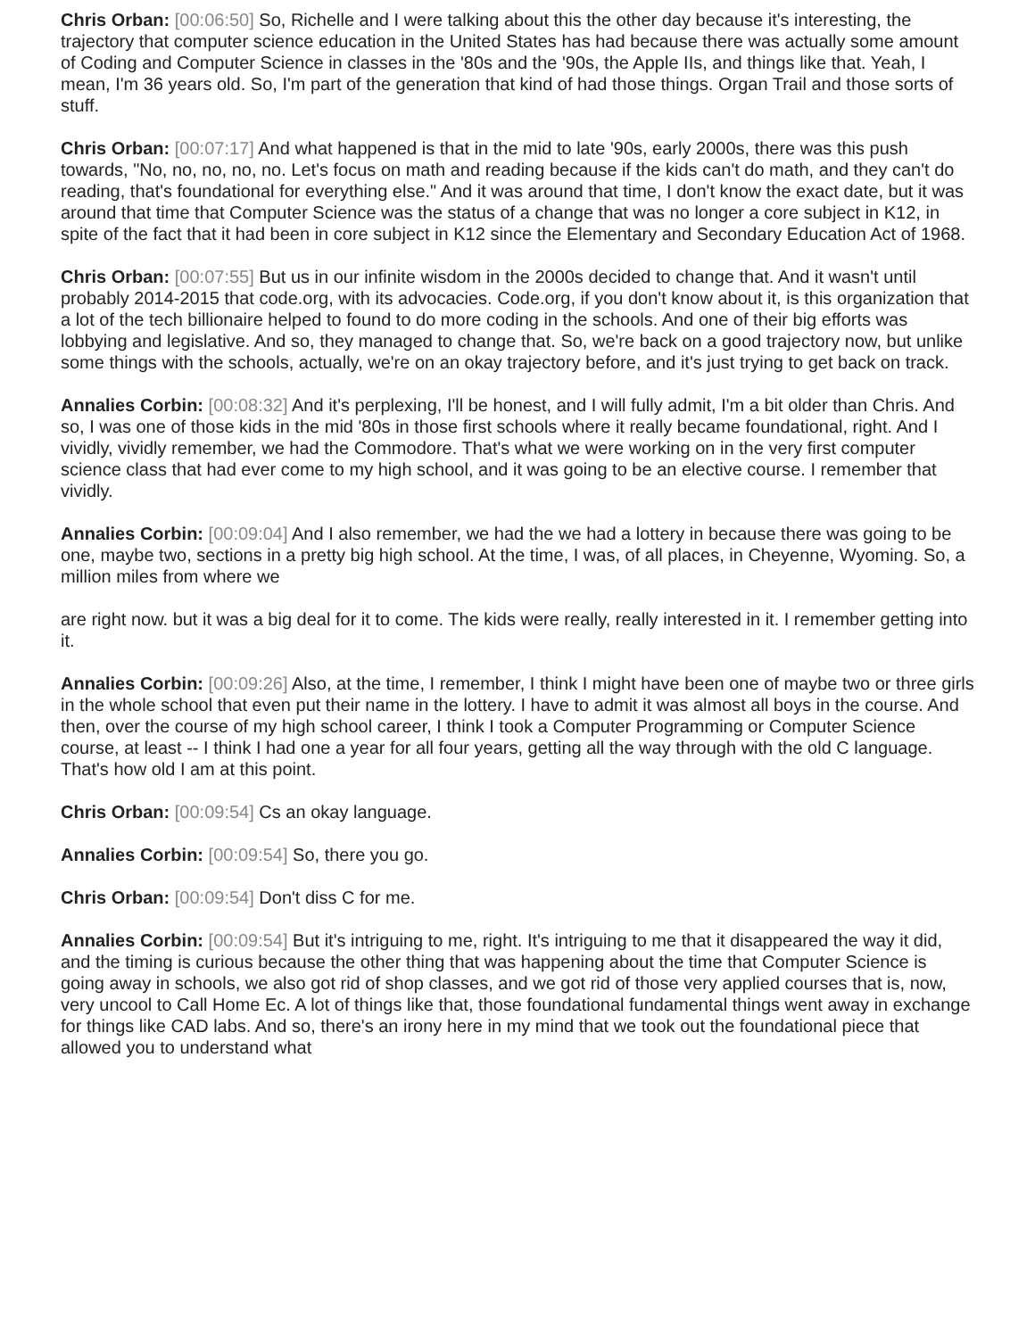Chris Orban: [00:06:50] So, Richelle and I were talking about this the other day because it's interesting, the trajectory that computer science education in the United States has had because there was actually some amount of Coding and Computer Science in classes in the '80s and the '90s, the Apple IIs, and things like that. Yeah, I mean, I'm 36 years old. So, I'm part of the generation that kind of had those things. Organ Trail and those sorts of stuff.
Chris Orban: [00:07:17] And what happened is that in the mid to late '90s, early 2000s, there was this push towards, "No, no, no, no, no. Let's focus on math and reading because if the kids can't do math, and they can't do reading, that's foundational for everything else." And it was around that time, I don't know the exact date, but it was around that time that Computer Science was the status of a change that was no longer a core subject in K12, in spite of the fact that it had been in core subject in K12 since the Elementary and Secondary Education Act of 1968.
Chris Orban: [00:07:55] But us in our infinite wisdom in the 2000s decided to change that. And it wasn't until probably 2014-2015 that code.org, with its advocacies. Code.org, if you don't know about it, is this organization that a lot of the tech billionaire helped to found to do more coding in the schools. And one of their big efforts was lobbying and legislative. And so, they managed to change that. So, we're back on a good trajectory now, but unlike some things with the schools, actually, we're on an okay trajectory before, and it's just trying to get back on track.
Annalies Corbin: [00:08:32] And it's perplexing, I'll be honest, and I will fully admit, I'm a bit older than Chris. And so, I was one of those kids in the mid '80s in those first schools where it really became foundational, right. And I vividly, vividly remember, we had the Commodore. That's what we were working on in the very first computer science class that had ever come to my high school, and it was going to be an elective course. I remember that vividly.
Annalies Corbin: [00:09:04] And I also remember, we had the we had a lottery in because there was going to be one, maybe two, sections in a pretty big high school. At the time, I was, of all places, in Cheyenne, Wyoming. So, a million miles from where we
are right now. but it was a big deal for it to come. The kids were really, really interested in it. I remember getting into it.
Annalies Corbin: [00:09:26] Also, at the time, I remember, I think I might have been one of maybe two or three girls in the whole school that even put their name in the lottery. I have to admit it was almost all boys in the course. And then, over the course of my high school career, I think I took a Computer Programming or Computer Science course, at least -- I think I had one a year for all four years, getting all the way through with the old C language. That's how old I am at this point.
Chris Orban: [00:09:54] Cs an okay language.
Annalies Corbin: [00:09:54] So, there you go.
Chris Orban: [00:09:54] Don't diss C for me.
Annalies Corbin: [00:09:54] But it's intriguing to me, right. It's intriguing to me that it disappeared the way it did, and the timing is curious because the other thing that was happening about the time that Computer Science is going away in schools, we also got rid of shop classes, and we got rid of those very applied courses that is, now, very uncool to Call Home Ec. A lot of things like that, those foundational fundamental things went away in exchange for things like CAD labs. And so, there's an irony here in my mind that we took out the foundational piece that allowed you to understand what